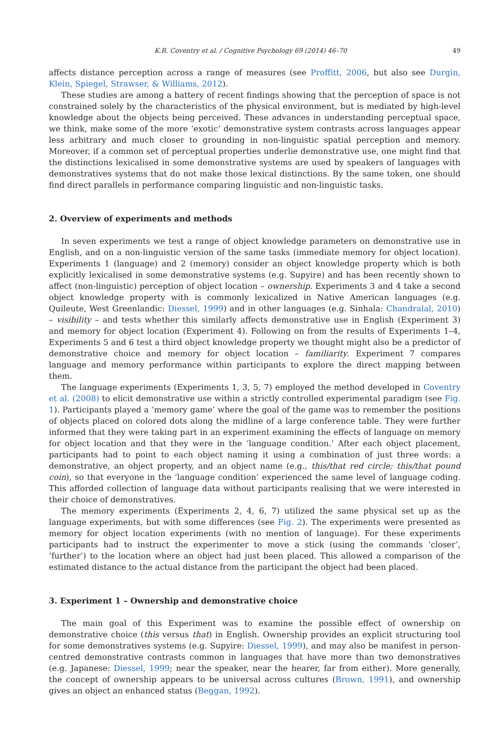K.R. Coventry et al. / Cognitive Psychology 69 (2014) 46–70 49
affects distance perception across a range of measures (see Proffitt, 2006, but also see Durgin, Klein, Spiegel, Strawser, & Williams, 2012).
These studies are among a battery of recent findings showing that the perception of space is not constrained solely by the characteristics of the physical environment, but is mediated by high-level knowledge about the objects being perceived. These advances in understanding perceptual space, we think, make some of the more ‘exotic’ demonstrative system contrasts across languages appear less arbitrary and much closer to grounding in non-linguistic spatial perception and memory. Moreover, if a common set of perceptual properties underlie demonstrative use, one might find that the distinctions lexicalised in some demonstrative systems are used by speakers of languages with demonstratives systems that do not make those lexical distinctions. By the same token, one should find direct parallels in performance comparing linguistic and non-linguistic tasks.
2. Overview of experiments and methods
In seven experiments we test a range of object knowledge parameters on demonstrative use in English, and on a non-linguistic version of the same tasks (immediate memory for object location). Experiments 1 (language) and 2 (memory) consider an object knowledge property which is both explicitly lexicalised in some demonstrative systems (e.g. Supyire) and has been recently shown to affect (non-linguistic) perception of object location – ownership. Experiments 3 and 4 take a second object knowledge property with is commonly lexicalized in Native American languages (e.g. Quileute, West Greenlandic: Diessel, 1999) and in other languages (e.g. Sinhala: Chandralal, 2010) – visibility – and tests whether this similarly affects demonstrative use in English (Experiment 3) and memory for object location (Experiment 4). Following on from the results of Experiments 1–4, Experiments 5 and 6 test a third object knowledge property we thought might also be a predictor of demonstrative choice and memory for object location – familiarity. Experiment 7 compares language and memory performance within participants to explore the direct mapping between them.
The language experiments (Experiments 1, 3, 5, 7) employed the method developed in Coventry et al. (2008) to elicit demonstrative use within a strictly controlled experimental paradigm (see Fig. 1). Participants played a ‘memory game’ where the goal of the game was to remember the positions of objects placed on colored dots along the midline of a large conference table. They were further informed that they were taking part in an experiment examining the effects of language on memory for object location and that they were in the ‘language condition.’ After each object placement, participants had to point to each object naming it using a combination of just three words: a demonstrative, an object property, and an object name (e.g., this/that red circle; this/that pound coin), so that everyone in the ‘language condition’ experienced the same level of language coding. This afforded collection of language data without participants realising that we were interested in their choice of demonstratives.
The memory experiments (Experiments 2, 4, 6, 7) utilized the same physical set up as the language experiments, but with some differences (see Fig. 2). The experiments were presented as memory for object location experiments (with no mention of language). For these experiments participants had to instruct the experimenter to move a stick (using the commands ‘closer’, ‘further’) to the location where an object had just been placed. This allowed a comparison of the estimated distance to the actual distance from the participant the object had been placed.
3. Experiment 1 – Ownership and demonstrative choice
The main goal of this Experiment was to examine the possible effect of ownership on demonstrative choice (this versus that) in English. Ownership provides an explicit structuring tool for some demonstratives systems (e.g. Supyire: Diessel, 1999), and may also be manifest in person-centred demonstrative contrasts common in languages that have more than two demonstratives (e.g. Japanese: Diessel, 1999; near the speaker, near the hearer, far from either). More generally, the concept of ownership appears to be universal across cultures (Brown, 1991), and ownership gives an object an enhanced status (Beggan, 1992).